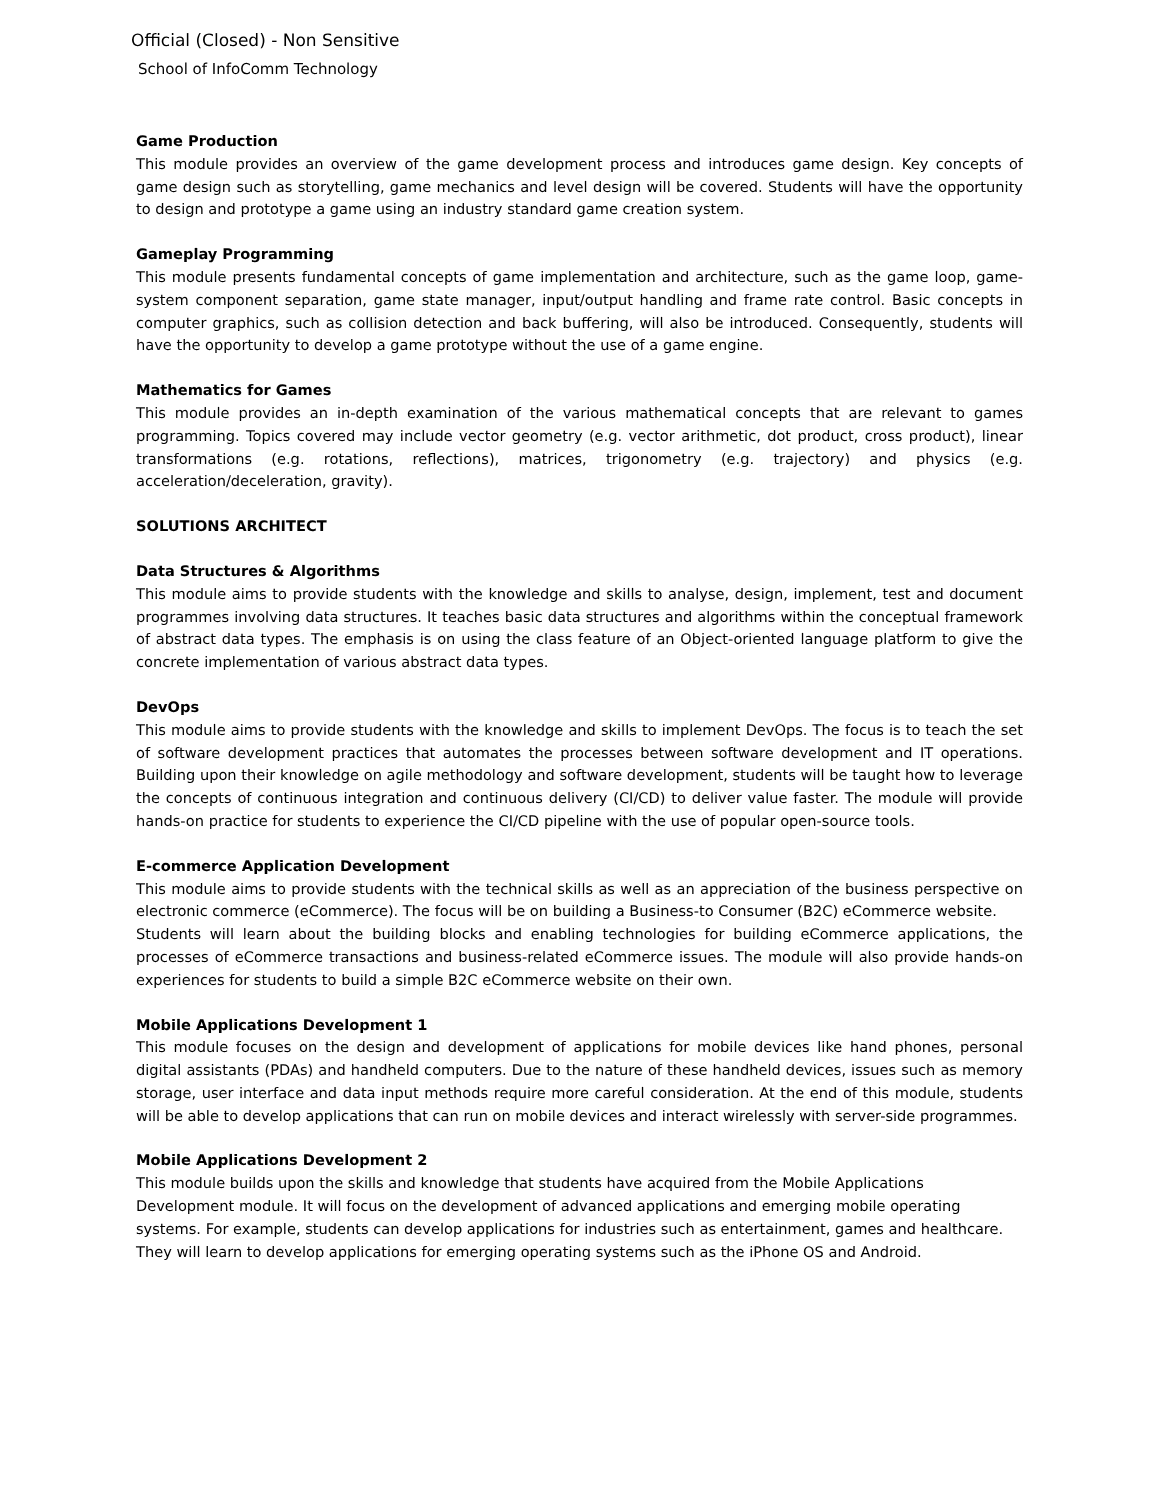Official (Closed) - Non Sensitive
School of InfoComm Technology
Game Production
This module provides an overview of the game development process and introduces game design. Key concepts of game design such as storytelling, game mechanics and level design will be covered. Students will have the opportunity to design and prototype a game using an industry standard game creation system.
Gameplay Programming
This module presents fundamental concepts of game implementation and architecture, such as the game loop, game-system component separation, game state manager, input/output handling and frame rate control. Basic concepts in computer graphics, such as collision detection and back buffering, will also be introduced. Consequently, students will have the opportunity to develop a game prototype without the use of a game engine.
Mathematics for Games
This module provides an in-depth examination of the various mathematical concepts that are relevant to games programming. Topics covered may include vector geometry (e.g. vector arithmetic, dot product, cross product), linear transformations (e.g. rotations, reflections), matrices, trigonometry (e.g. trajectory) and physics (e.g. acceleration/deceleration, gravity).
SOLUTIONS ARCHITECT
Data Structures & Algorithms
This module aims to provide students with the knowledge and skills to analyse, design, implement, test and document programmes involving data structures. It teaches basic data structures and algorithms within the conceptual framework of abstract data types. The emphasis is on using the class feature of an Object-oriented language platform to give the concrete implementation of various abstract data types.
DevOps
This module aims to provide students with the knowledge and skills to implement DevOps. The focus is to teach the set of software development practices that automates the processes between software development and IT operations. Building upon their knowledge on agile methodology and software development, students will be taught how to leverage the concepts of continuous integration and continuous delivery (CI/CD) to deliver value faster. The module will provide hands-on practice for students to experience the CI/CD pipeline with the use of popular open-source tools.
E-commerce Application Development
This module aims to provide students with the technical skills as well as an appreciation of the business perspective on electronic commerce (eCommerce). The focus will be on building a Business-to Consumer (B2C) eCommerce website.
Students will learn about the building blocks and enabling technologies for building eCommerce applications, the processes of eCommerce transactions and business-related eCommerce issues. The module will also provide hands-on experiences for students to build a simple B2C eCommerce website on their own.
Mobile Applications Development 1
This module focuses on the design and development of applications for mobile devices like hand phones, personal digital assistants (PDAs) and handheld computers. Due to the nature of these handheld devices, issues such as memory storage, user interface and data input methods require more careful consideration. At the end of this module, students will be able to develop applications that can run on mobile devices and interact wirelessly with server-side programmes.
Mobile Applications Development 2
This module builds upon the skills and knowledge that students have acquired from the Mobile Applications Development module. It will focus on the development of advanced applications and emerging mobile operating systems. For example, students can develop applications for industries such as entertainment, games and healthcare. They will learn to develop applications for emerging operating systems such as the iPhone OS and Android.